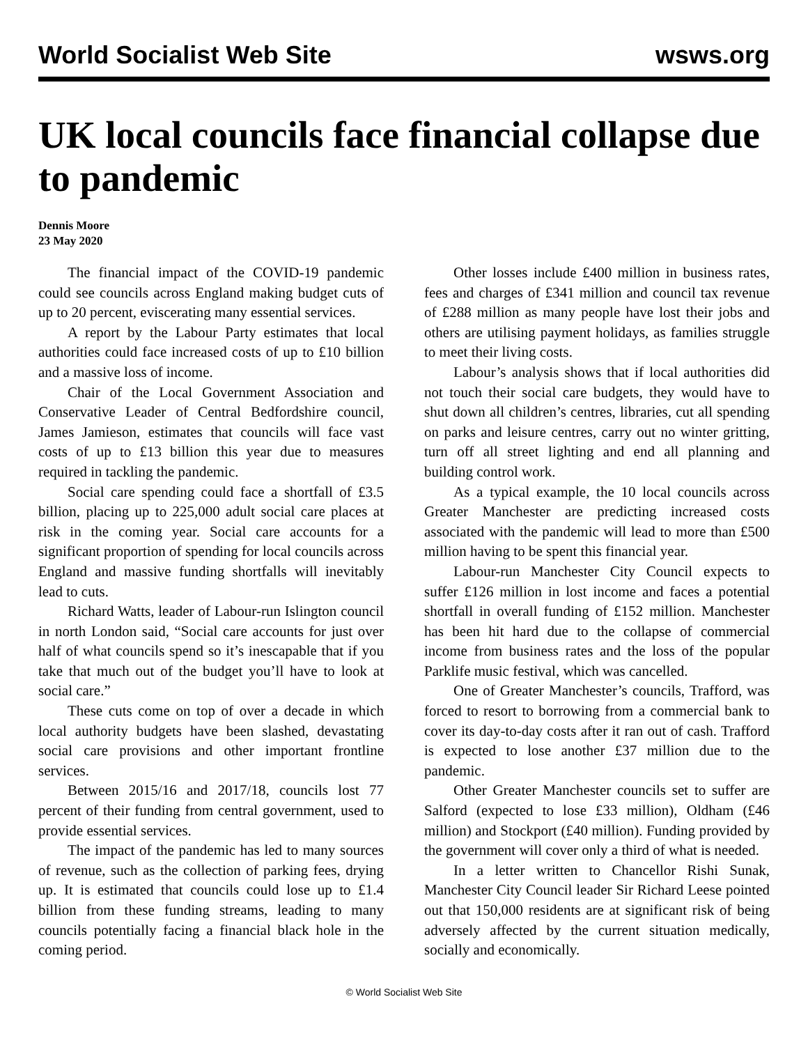World Socialist Web Site wsws.org
UK local councils face financial collapse due to pandemic
Dennis Moore
23 May 2020
The financial impact of the COVID-19 pandemic could see councils across England making budget cuts of up to 20 percent, eviscerating many essential services.
A report by the Labour Party estimates that local authorities could face increased costs of up to £10 billion and a massive loss of income.
Chair of the Local Government Association and Conservative Leader of Central Bedfordshire council, James Jamieson, estimates that councils will face vast costs of up to £13 billion this year due to measures required in tackling the pandemic.
Social care spending could face a shortfall of £3.5 billion, placing up to 225,000 adult social care places at risk in the coming year. Social care accounts for a significant proportion of spending for local councils across England and massive funding shortfalls will inevitably lead to cuts.
Richard Watts, leader of Labour-run Islington council in north London said, “Social care accounts for just over half of what councils spend so it’s inescapable that if you take that much out of the budget you’ll have to look at social care.”
These cuts come on top of over a decade in which local authority budgets have been slashed, devastating social care provisions and other important frontline services.
Between 2015/16 and 2017/18, councils lost 77 percent of their funding from central government, used to provide essential services.
The impact of the pandemic has led to many sources of revenue, such as the collection of parking fees, drying up. It is estimated that councils could lose up to £1.4 billion from these funding streams, leading to many councils potentially facing a financial black hole in the coming period.
Other losses include £400 million in business rates, fees and charges of £341 million and council tax revenue of £288 million as many people have lost their jobs and others are utilising payment holidays, as families struggle to meet their living costs.
Labour’s analysis shows that if local authorities did not touch their social care budgets, they would have to shut down all children’s centres, libraries, cut all spending on parks and leisure centres, carry out no winter gritting, turn off all street lighting and end all planning and building control work.
As a typical example, the 10 local councils across Greater Manchester are predicting increased costs associated with the pandemic will lead to more than £500 million having to be spent this financial year.
Labour-run Manchester City Council expects to suffer £126 million in lost income and faces a potential shortfall in overall funding of £152 million. Manchester has been hit hard due to the collapse of commercial income from business rates and the loss of the popular Parklife music festival, which was cancelled.
One of Greater Manchester’s councils, Trafford, was forced to resort to borrowing from a commercial bank to cover its day-to-day costs after it ran out of cash. Trafford is expected to lose another £37 million due to the pandemic.
Other Greater Manchester councils set to suffer are Salford (expected to lose £33 million), Oldham (£46 million) and Stockport (£40 million). Funding provided by the government will cover only a third of what is needed.
In a letter written to Chancellor Rishi Sunak, Manchester City Council leader Sir Richard Leese pointed out that 150,000 residents are at significant risk of being adversely affected by the current situation medically, socially and economically.
© World Socialist Web Site